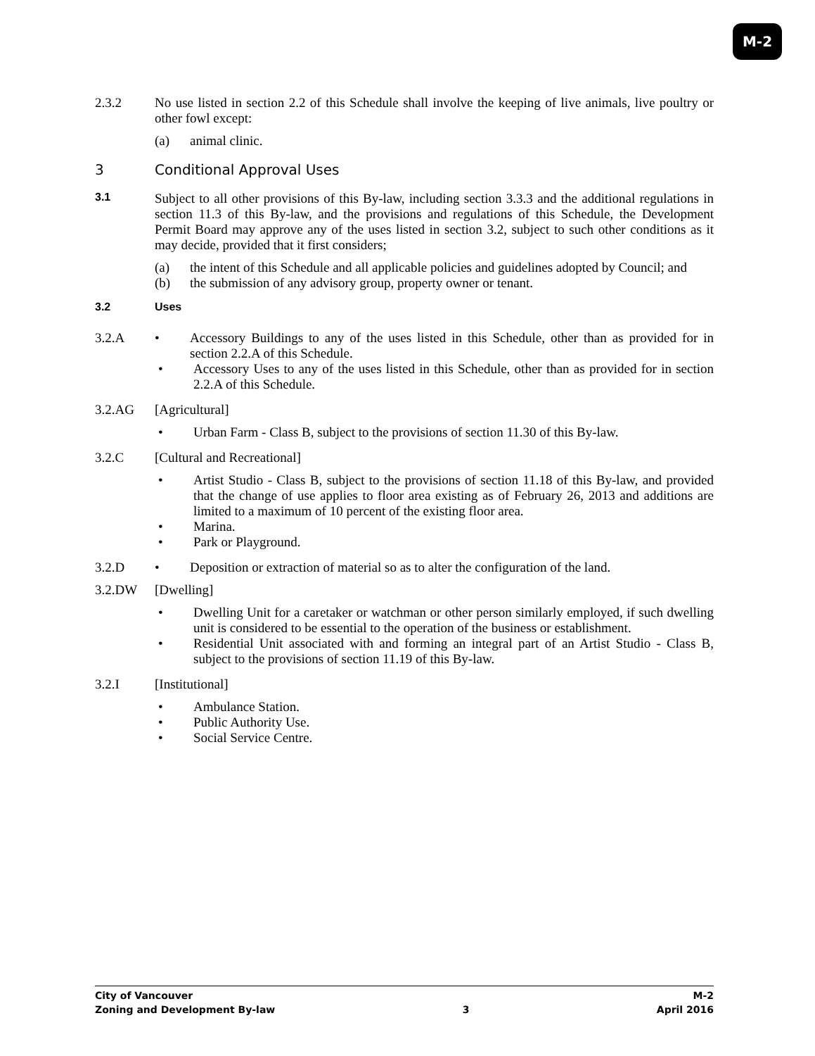M-2
2.3.2 No use listed in section 2.2 of this Schedule shall involve the keeping of live animals, live poultry or other fowl except:
(a) animal clinic.
3 Conditional Approval Uses
3.1
Subject to all other provisions of this By-law, including section 3.3.3 and the additional regulations in section 11.3 of this By-law, and the provisions and regulations of this Schedule, the Development Permit Board may approve any of the uses listed in section 3.2, subject to such other conditions as it may decide, provided that it first considers;
(a) the intent of this Schedule and all applicable policies and guidelines adopted by Council; and
(b) the submission of any advisory group, property owner or tenant.
3.2 Uses
3.2.A • Accessory Buildings to any of the uses listed in this Schedule, other than as provided for in section 2.2.A of this Schedule.
• Accessory Uses to any of the uses listed in this Schedule, other than as provided for in section 2.2.A of this Schedule.
3.2.AG [Agricultural]
• Urban Farm - Class B, subject to the provisions of section 11.30 of this By-law.
3.2.C [Cultural and Recreational]
• Artist Studio - Class B, subject to the provisions of section 11.18 of this By-law, and provided that the change of use applies to floor area existing as of February 26, 2013 and additions are limited to a maximum of 10 percent of the existing floor area.
• Marina.
• Park or Playground.
3.2.D • Deposition or extraction of material so as to alter the configuration of the land.
3.2.DW [Dwelling]
• Dwelling Unit for a caretaker or watchman or other person similarly employed, if such dwelling unit is considered to be essential to the operation of the business or establishment.
• Residential Unit associated with and forming an integral part of an Artist Studio - Class B, subject to the provisions of section 11.19 of this By-law.
3.2.I [Institutional]
• Ambulance Station.
• Public Authority Use.
• Social Service Centre.
City of Vancouver M-2
Zoning and Development By-law 3 April 2016